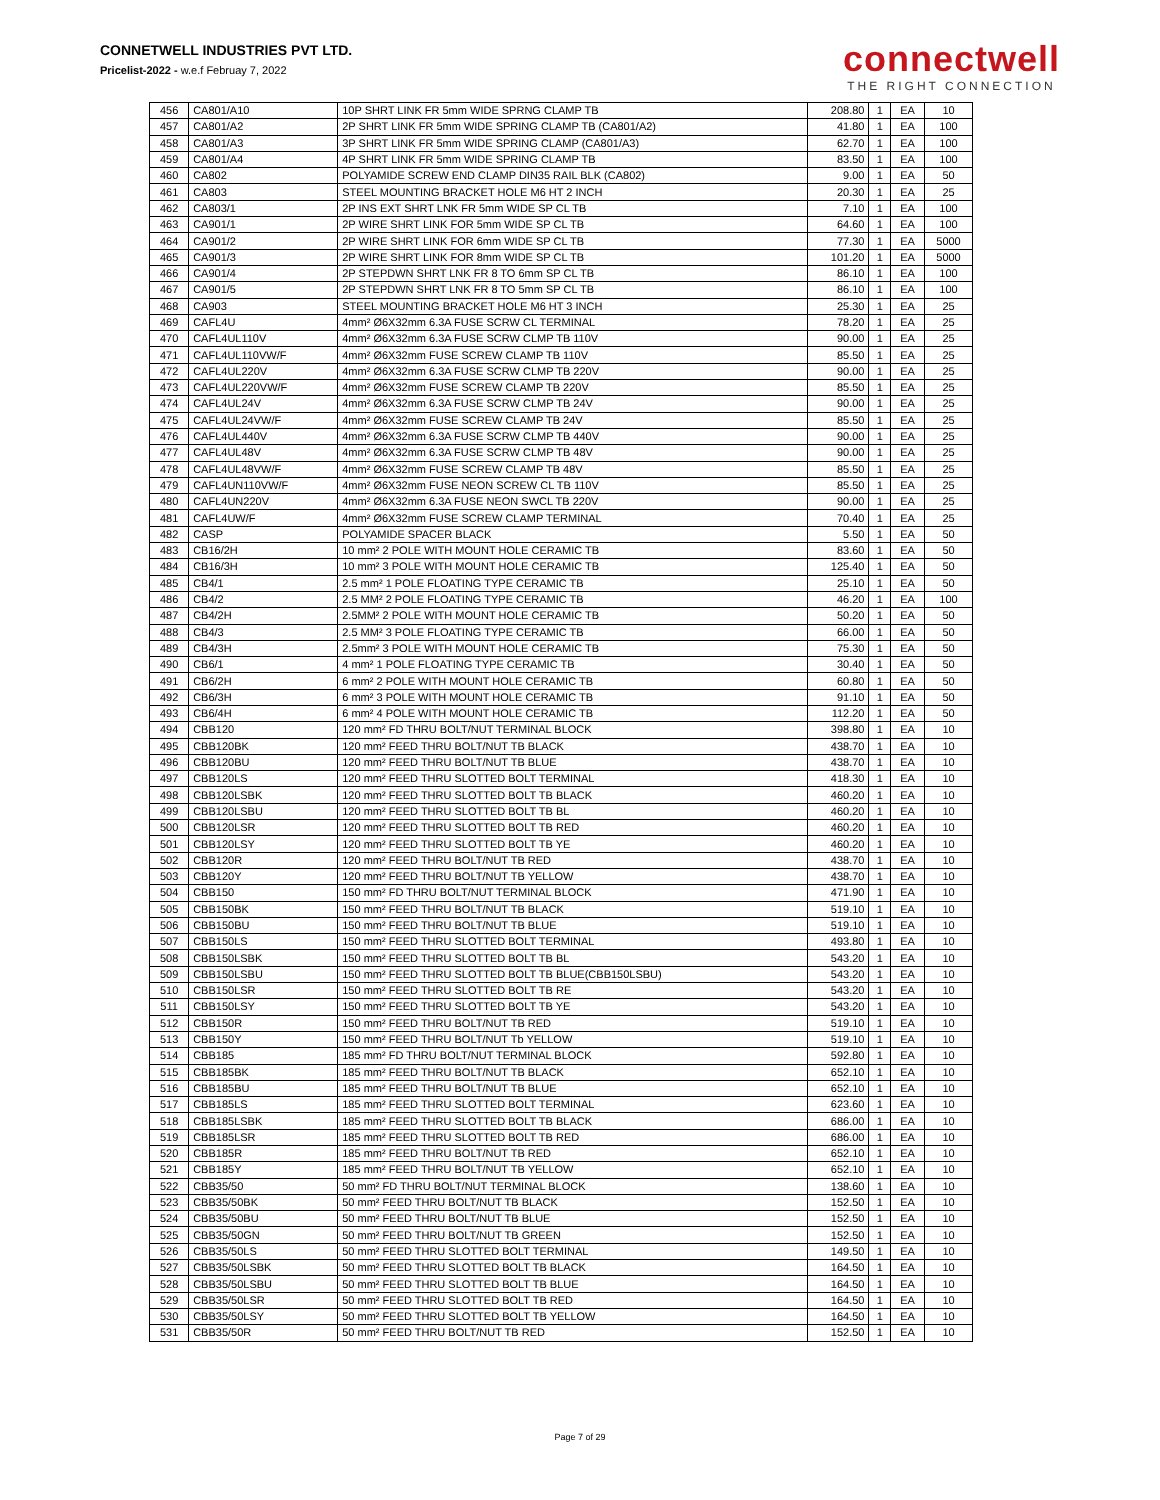CONNETWELL INDUSTRIES PVT LTD.
Pricelist-2022 - w.e.f Februay 7, 2022
connectwell
THE RIGHT CONNECTION
| 456 | CA801/A10 | 10P SHRT LINK FR 5mm WIDE SPRNG CLAMP TB | 208.80 | 1 | EA | 10 |
| 457 | CA801/A2 | 2P SHRT LINK FR 5mm WIDE SPRING CLAMP TB (CA801/A2) | 41.80 | 1 | EA | 100 |
| 458 | CA801/A3 | 3P SHRT LINK FR 5mm WIDE SPRING CLAMP (CA801/A3) | 62.70 | 1 | EA | 100 |
| 459 | CA801/A4 | 4P SHRT LINK FR 5mm WIDE SPRING CLAMP TB | 83.50 | 1 | EA | 100 |
| 460 | CA802 | POLYAMIDE SCREW END CLAMP DIN35 RAIL BLK (CA802) | 9.00 | 1 | EA | 50 |
| 461 | CA803 | STEEL MOUNTING BRACKET HOLE M6 HT 2 INCH | 20.30 | 1 | EA | 25 |
| 462 | CA803/1 | 2P INS EXT SHRT LNK FR 5mm WIDE SP CL TB | 7.10 | 1 | EA | 100 |
| 463 | CA901/1 | 2P WIRE SHRT LINK FOR 5mm WIDE SP CL TB | 64.60 | 1 | EA | 100 |
| 464 | CA901/2 | 2P WIRE SHRT LINK FOR 6mm WIDE SP CL TB | 77.30 | 1 | EA | 5000 |
| 465 | CA901/3 | 2P WIRE SHRT LINK FOR 8mm WIDE SP CL TB | 101.20 | 1 | EA | 5000 |
| 466 | CA901/4 | 2P STEPDWN SHRT LNK FR 8 TO 6mm SP CL TB | 86.10 | 1 | EA | 100 |
| 467 | CA901/5 | 2P STEPDWN SHRT LNK FR 8 TO 5mm SP CL TB | 86.10 | 1 | EA | 100 |
| 468 | CA903 | STEEL MOUNTING BRACKET HOLE M6 HT 3 INCH | 25.30 | 1 | EA | 25 |
| 469 | CAFL4U | 4mm² Ø6X32mm 6.3A FUSE SCRW CL TERMINAL | 78.20 | 1 | EA | 25 |
| 470 | CAFL4UL110V | 4mm² Ø6X32mm 6.3A FUSE SCRW CLMP TB 110V | 90.00 | 1 | EA | 25 |
| 471 | CAFL4UL110VW/F | 4mm² Ø6X32mm FUSE SCREW CLAMP TB 110V | 85.50 | 1 | EA | 25 |
| 472 | CAFL4UL220V | 4mm² Ø6X32mm 6.3A FUSE SCRW CLMP TB 220V | 90.00 | 1 | EA | 25 |
| 473 | CAFL4UL220VW/F | 4mm² Ø6X32mm FUSE SCREW CLAMP TB 220V | 85.50 | 1 | EA | 25 |
| 474 | CAFL4UL24V | 4mm² Ø6X32mm 6.3A FUSE SCRW CLMP TB 24V | 90.00 | 1 | EA | 25 |
| 475 | CAFL4UL24VW/F | 4mm² Ø6X32mm FUSE SCREW CLAMP TB 24V | 85.50 | 1 | EA | 25 |
| 476 | CAFL4UL440V | 4mm² Ø6X32mm 6.3A FUSE SCRW CLMP TB 440V | 90.00 | 1 | EA | 25 |
| 477 | CAFL4UL48V | 4mm² Ø6X32mm 6.3A FUSE SCRW CLMP TB 48V | 90.00 | 1 | EA | 25 |
| 478 | CAFL4UL48VW/F | 4mm² Ø6X32mm FUSE SCREW CLAMP TB 48V | 85.50 | 1 | EA | 25 |
| 479 | CAFL4UN110VW/F | 4mm² Ø6X32mm FUSE NEON SCREW CL TB 110V | 85.50 | 1 | EA | 25 |
| 480 | CAFL4UN220V | 4mm² Ø6X32mm 6.3A FUSE NEON SWCL TB 220V | 90.00 | 1 | EA | 25 |
| 481 | CAFL4UW/F | 4mm² Ø6X32mm FUSE SCREW CLAMP TERMINAL | 70.40 | 1 | EA | 25 |
| 482 | CASP | POLYAMIDE SPACER BLACK | 5.50 | 1 | EA | 50 |
| 483 | CB16/2H | 10 mm² 2 POLE WITH MOUNT HOLE CERAMIC TB | 83.60 | 1 | EA | 50 |
| 484 | CB16/3H | 10 mm² 3 POLE WITH MOUNT HOLE CERAMIC TB | 125.40 | 1 | EA | 50 |
| 485 | CB4/1 | 2.5 mm² 1 POLE FLOATING TYPE CERAMIC TB | 25.10 | 1 | EA | 50 |
| 486 | CB4/2 | 2.5 MM² 2 POLE FLOATING TYPE CERAMIC TB | 46.20 | 1 | EA | 100 |
| 487 | CB4/2H | 2.5MM² 2 POLE WITH MOUNT HOLE CERAMIC TB | 50.20 | 1 | EA | 50 |
| 488 | CB4/3 | 2.5 MM² 3 POLE FLOATING TYPE CERAMIC TB | 66.00 | 1 | EA | 50 |
| 489 | CB4/3H | 2.5mm² 3 POLE WITH MOUNT HOLE CERAMIC TB | 75.30 | 1 | EA | 50 |
| 490 | CB6/1 | 4 mm² 1 POLE FLOATING TYPE CERAMIC TB | 30.40 | 1 | EA | 50 |
| 491 | CB6/2H | 6 mm² 2 POLE WITH MOUNT HOLE CERAMIC TB | 60.80 | 1 | EA | 50 |
| 492 | CB6/3H | 6 mm² 3 POLE WITH MOUNT HOLE CERAMIC TB | 91.10 | 1 | EA | 50 |
| 493 | CB6/4H | 6 mm² 4 POLE WITH MOUNT HOLE CERAMIC TB | 112.20 | 1 | EA | 50 |
| 494 | CBB120 | 120 mm² FD THRU BOLT/NUT TERMINAL BLOCK | 398.80 | 1 | EA | 10 |
| 495 | CBB120BK | 120 mm² FEED THRU BOLT/NUT TB BLACK | 438.70 | 1 | EA | 10 |
| 496 | CBB120BU | 120 mm² FEED THRU BOLT/NUT TB BLUE | 438.70 | 1 | EA | 10 |
| 497 | CBB120LS | 120 mm² FEED THRU SLOTTED BOLT TERMINAL | 418.30 | 1 | EA | 10 |
| 498 | CBB120LSBK | 120 mm² FEED THRU SLOTTED BOLT TB BLACK | 460.20 | 1 | EA | 10 |
| 499 | CBB120LSBU | 120 mm² FEED THRU SLOTTED BOLT TB BL | 460.20 | 1 | EA | 10 |
| 500 | CBB120LSR | 120 mm² FEED THRU SLOTTED BOLT TB RED | 460.20 | 1 | EA | 10 |
| 501 | CBB120LSY | 120 mm² FEED THRU SLOTTED BOLT TB YE | 460.20 | 1 | EA | 10 |
| 502 | CBB120R | 120 mm² FEED THRU BOLT/NUT TB RED | 438.70 | 1 | EA | 10 |
| 503 | CBB120Y | 120 mm² FEED THRU BOLT/NUT TB YELLOW | 438.70 | 1 | EA | 10 |
| 504 | CBB150 | 150 mm² FD THRU BOLT/NUT TERMINAL BLOCK | 471.90 | 1 | EA | 10 |
| 505 | CBB150BK | 150 mm² FEED THRU BOLT/NUT TB BLACK | 519.10 | 1 | EA | 10 |
| 506 | CBB150BU | 150 mm² FEED THRU BOLT/NUT TB BLUE | 519.10 | 1 | EA | 10 |
| 507 | CBB150LS | 150 mm² FEED THRU SLOTTED BOLT TERMINAL | 493.80 | 1 | EA | 10 |
| 508 | CBB150LSBK | 150 mm² FEED THRU SLOTTED BOLT TB BL | 543.20 | 1 | EA | 10 |
| 509 | CBB150LSBU | 150 mm² FEED THRU SLOTTED BOLT TB BLUE(CBB150LSBU) | 543.20 | 1 | EA | 10 |
| 510 | CBB150LSR | 150 mm² FEED THRU SLOTTED BOLT TB RE | 543.20 | 1 | EA | 10 |
| 511 | CBB150LSY | 150 mm² FEED THRU SLOTTED BOLT TB YE | 543.20 | 1 | EA | 10 |
| 512 | CBB150R | 150 mm² FEED THRU BOLT/NUT TB RED | 519.10 | 1 | EA | 10 |
| 513 | CBB150Y | 150 mm² FEED THRU BOLT/NUT Tb YELLOW | 519.10 | 1 | EA | 10 |
| 514 | CBB185 | 185 mm² FD THRU BOLT/NUT TERMINAL BLOCK | 592.80 | 1 | EA | 10 |
| 515 | CBB185BK | 185 mm² FEED THRU BOLT/NUT TB BLACK | 652.10 | 1 | EA | 10 |
| 516 | CBB185BU | 185 mm² FEED THRU BOLT/NUT TB BLUE | 652.10 | 1 | EA | 10 |
| 517 | CBB185LS | 185 mm² FEED THRU SLOTTED BOLT TERMINAL | 623.60 | 1 | EA | 10 |
| 518 | CBB185LSBK | 185 mm² FEED THRU SLOTTED BOLT TB BLACK | 686.00 | 1 | EA | 10 |
| 519 | CBB185LSR | 185 mm² FEED THRU SLOTTED BOLT TB RED | 686.00 | 1 | EA | 10 |
| 520 | CBB185R | 185 mm² FEED THRU BOLT/NUT TB RED | 652.10 | 1 | EA | 10 |
| 521 | CBB185Y | 185 mm² FEED THRU BOLT/NUT TB YELLOW | 652.10 | 1 | EA | 10 |
| 522 | CBB35/50 | 50 mm² FD THRU BOLT/NUT TERMINAL BLOCK | 138.60 | 1 | EA | 10 |
| 523 | CBB35/50BK | 50 mm² FEED THRU BOLT/NUT TB BLACK | 152.50 | 1 | EA | 10 |
| 524 | CBB35/50BU | 50 mm² FEED THRU BOLT/NUT TB BLUE | 152.50 | 1 | EA | 10 |
| 525 | CBB35/50GN | 50 mm² FEED THRU BOLT/NUT TB GREEN | 152.50 | 1 | EA | 10 |
| 526 | CBB35/50LS | 50 mm² FEED THRU SLOTTED BOLT TERMINAL | 149.50 | 1 | EA | 10 |
| 527 | CBB35/50LSBK | 50 mm² FEED THRU SLOTTED BOLT TB BLACK | 164.50 | 1 | EA | 10 |
| 528 | CBB35/50LSBU | 50 mm² FEED THRU SLOTTED BOLT TB BLUE | 164.50 | 1 | EA | 10 |
| 529 | CBB35/50LSR | 50 mm² FEED THRU SLOTTED BOLT TB RED | 164.50 | 1 | EA | 10 |
| 530 | CBB35/50LSY | 50 mm² FEED THRU SLOTTED BOLT TB YELLOW | 164.50 | 1 | EA | 10 |
| 531 | CBB35/50R | 50 mm² FEED THRU BOLT/NUT TB RED | 152.50 | 1 | EA | 10 |
Page 7 of 29